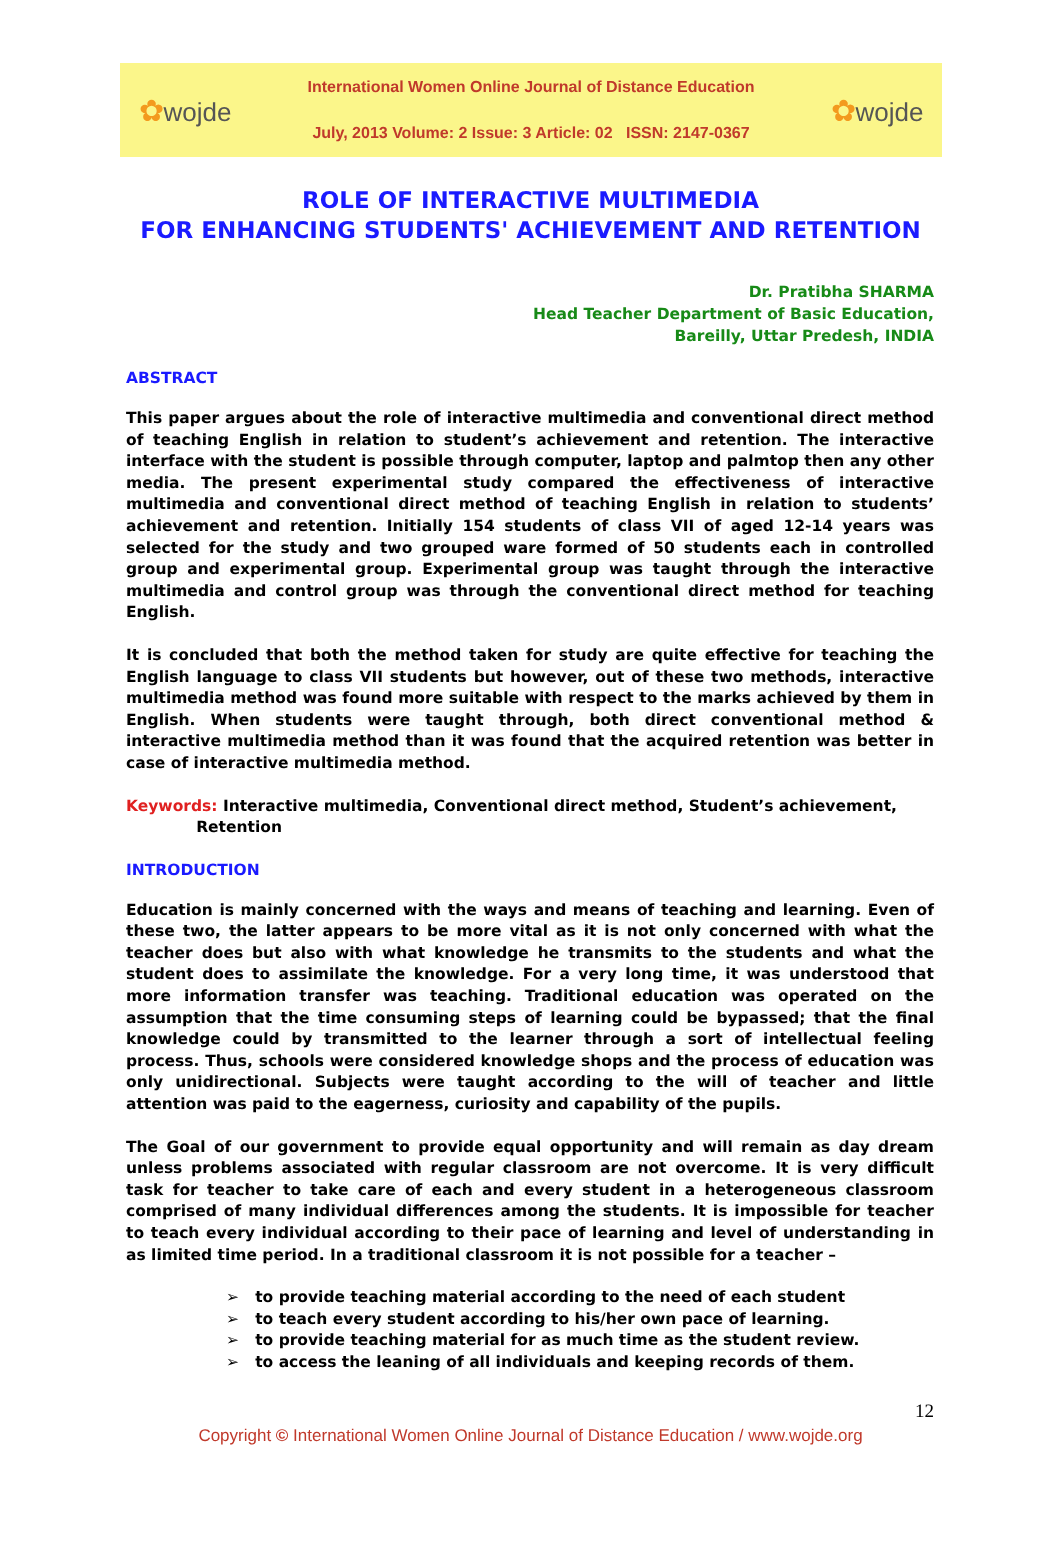✿wojde
International Women Online Journal of Distance Education
July, 2013 Volume: 2 Issue: 3 Article: 02 ISSN: 2147-0367
✿wojde
ROLE OF INTERACTIVE MULTIMEDIA
FOR ENHANCING STUDENTS' ACHIEVEMENT AND RETENTION
Dr. Pratibha SHARMA
Head Teacher Department of Basic Education,
Bareilly, Uttar Predesh, INDIA
ABSTRACT
This paper argues about the role of interactive multimedia and conventional direct method of teaching English in relation to student’s achievement and retention. The interactive interface with the student is possible through computer, laptop and palmtop then any other media. The present experimental study compared the effectiveness of interactive multimedia and conventional direct method of teaching English in relation to students’ achievement and retention. Initially 154 students of class VII of aged 12-14 years was selected for the study and two grouped ware formed of 50 students each in controlled group and experimental group. Experimental group was taught through the interactive multimedia and control group was through the conventional direct method for teaching English.
It is concluded that both the method taken for study are quite effective for teaching the English language to class VII students but however, out of these two methods, interactive multimedia method was found more suitable with respect to the marks achieved by them in English. When students were taught through, both direct conventional method & interactive multimedia method than it was found that the acquired retention was better in case of interactive multimedia method.
Keywords: Interactive multimedia, Conventional direct method, Student’s achievement,
Retention
INTRODUCTION
Education is mainly concerned with the ways and means of teaching and learning. Even of these two, the latter appears to be more vital as it is not only concerned with what the teacher does but also with what knowledge he transmits to the students and what the student does to assimilate the knowledge. For a very long time, it was understood that more information transfer was teaching. Traditional education was operated on the assumption that the time consuming steps of learning could be bypassed; that the final knowledge could by transmitted to the learner through a sort of intellectual feeling process. Thus, schools were considered knowledge shops and the process of education was only unidirectional. Subjects were taught according to the will of teacher and little attention was paid to the eagerness, curiosity and capability of the pupils.
The Goal of our government to provide equal opportunity and will remain as day dream unless problems associated with regular classroom are not overcome. It is very difficult task for teacher to take care of each and every student in a heterogeneous classroom comprised of many individual differences among the students. It is impossible for teacher to teach every individual according to their pace of learning and level of understanding in as limited time period. In a traditional classroom it is not possible for a teacher –
➢ to provide teaching material according to the need of each student
➢ to teach every student according to his/her own pace of learning.
➢ to provide teaching material for as much time as the student review.
➢ to access the leaning of all individuals and keeping records of them.
12
Copyright © International Women Online Journal of Distance Education / www.wojde.org